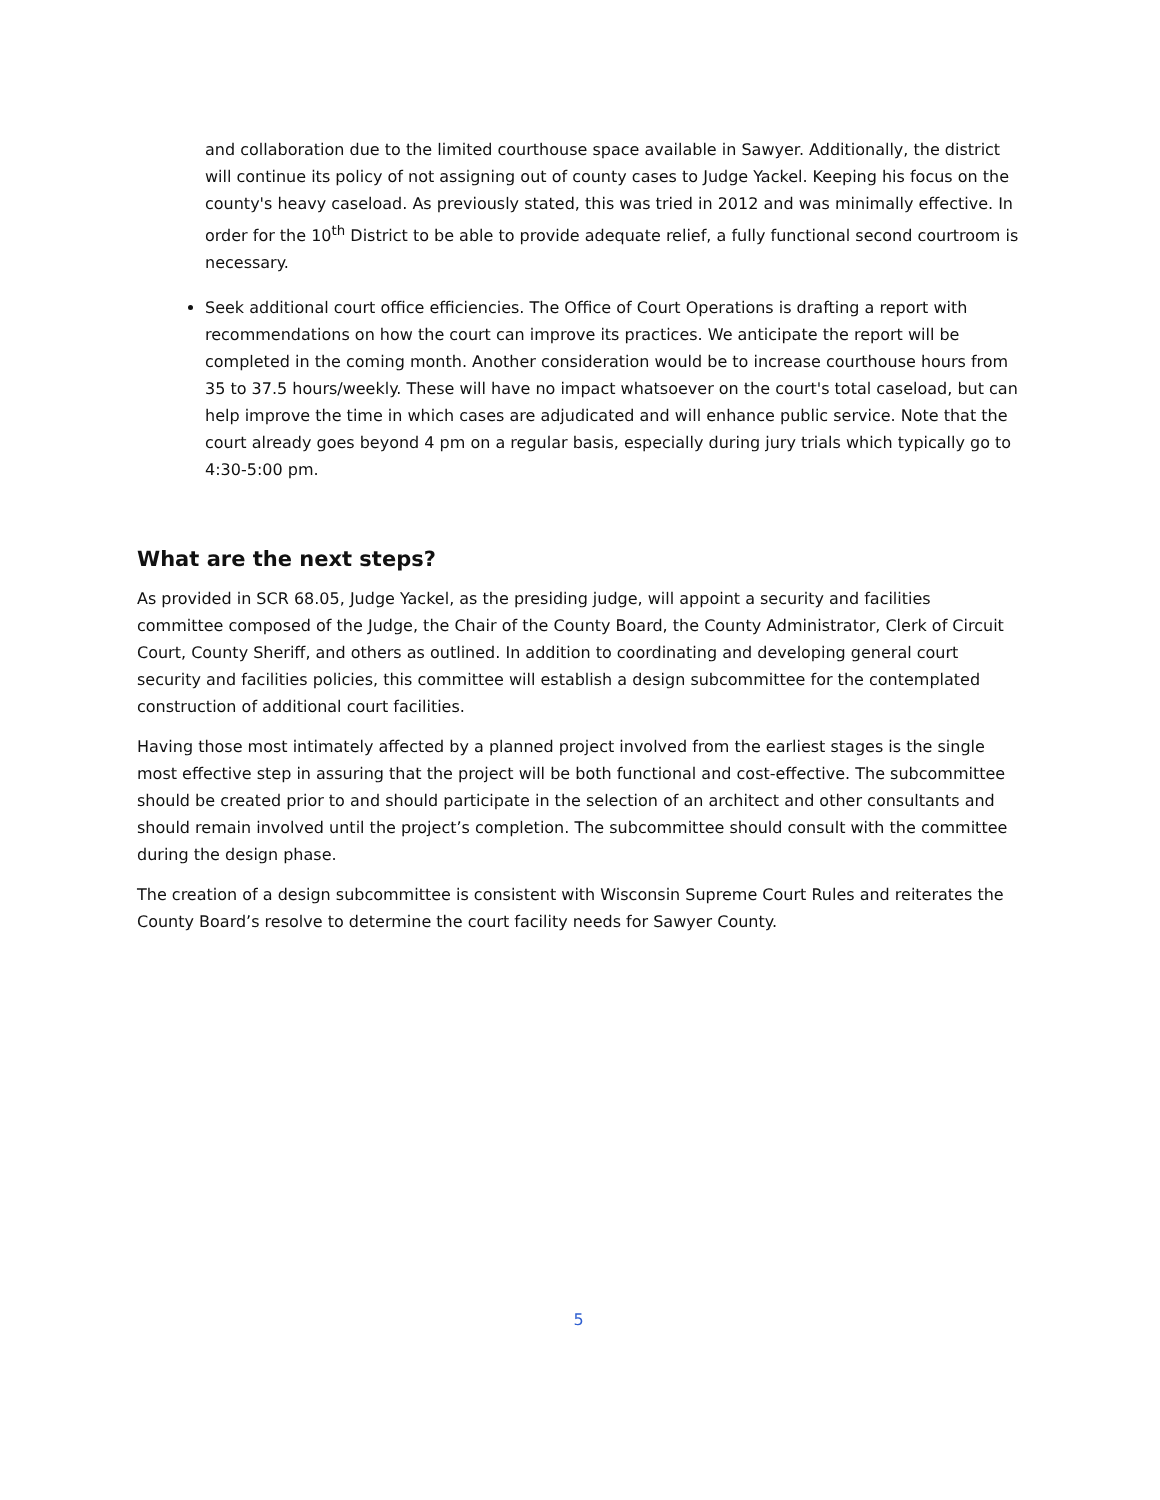and collaboration due to the limited courthouse space available in Sawyer. Additionally, the district will continue its policy of not assigning out of county cases to Judge Yackel. Keeping his focus on the county's heavy caseload. As previously stated, this was tried in 2012 and was minimally effective. In order for the 10<sup>th</sup> District to be able to provide adequate relief, a fully functional second courtroom is necessary.
Seek additional court office efficiencies. The Office of Court Operations is drafting a report with recommendations on how the court can improve its practices. We anticipate the report will be completed in the coming month. Another consideration would be to increase courthouse hours from 35 to 37.5 hours/weekly. These will have no impact whatsoever on the court's total caseload, but can help improve the time in which cases are adjudicated and will enhance public service. Note that the court already goes beyond 4 pm on a regular basis, especially during jury trials which typically go to 4:30-5:00 pm.
What are the next steps?
As provided in SCR 68.05, Judge Yackel, as the presiding judge, will appoint a security and facilities committee composed of the Judge, the Chair of the County Board, the County Administrator, Clerk of Circuit Court, County Sheriff, and others as outlined. In addition to coordinating and developing general court security and facilities policies, this committee will establish a design subcommittee for the contemplated construction of additional court facilities.
Having those most intimately affected by a planned project involved from the earliest stages is the single most effective step in assuring that the project will be both functional and cost-effective. The subcommittee should be created prior to and should participate in the selection of an architect and other consultants and should remain involved until the project’s completion. The subcommittee should consult with the committee during the design phase.
The creation of a design subcommittee is consistent with Wisconsin Supreme Court Rules and reiterates the County Board’s resolve to determine the court facility needs for Sawyer County.
5